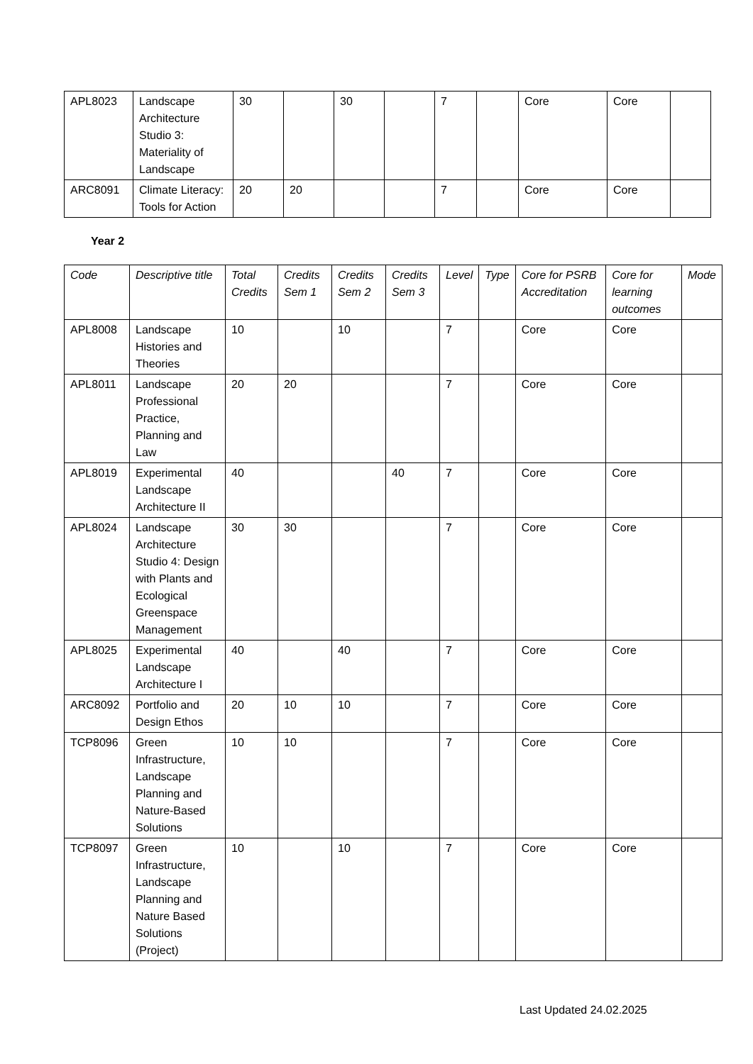| APL8023 | Landscape Architecture Studio 3: Materiality of Landscape | 30 | | 30 | | 7 | | Core | Core | |
| ARC8091 | Climate Literacy: Tools for Action | 20 | 20 | | | 7 | | Core | Core | |
Year 2
| Code | Descriptive title | Total Credits | Credits Sem 1 | Credits Sem 2 | Credits Sem 3 | Level | Type | Core for PSRB Accreditation | Core for learning outcomes | Mode |
| --- | --- | --- | --- | --- | --- | --- | --- | --- | --- | --- |
| APL8008 | Landscape Histories and Theories | 10 | | 10 | | 7 | | Core | Core | |
| APL8011 | Landscape Professional Practice, Planning and Law | 20 | 20 | | | 7 | | Core | Core | |
| APL8019 | Experimental Landscape Architecture II | 40 | | | 40 | 7 | | Core | Core | |
| APL8024 | Landscape Architecture Studio 4: Design with Plants and Ecological Greenspace Management | 30 | 30 | | | 7 | | Core | Core | |
| APL8025 | Experimental Landscape Architecture I | 40 | | 40 | | 7 | | Core | Core | |
| ARC8092 | Portfolio and Design Ethos | 20 | 10 | 10 | | 7 | | Core | Core | |
| TCP8096 | Green Infrastructure, Landscape Planning and Nature-Based Solutions | 10 | 10 | | | 7 | | Core | Core | |
| TCP8097 | Green Infrastructure, Landscape Planning and Nature Based Solutions (Project) | 10 | | 10 | | 7 | | Core | Core | |
Last Updated 24.02.2025